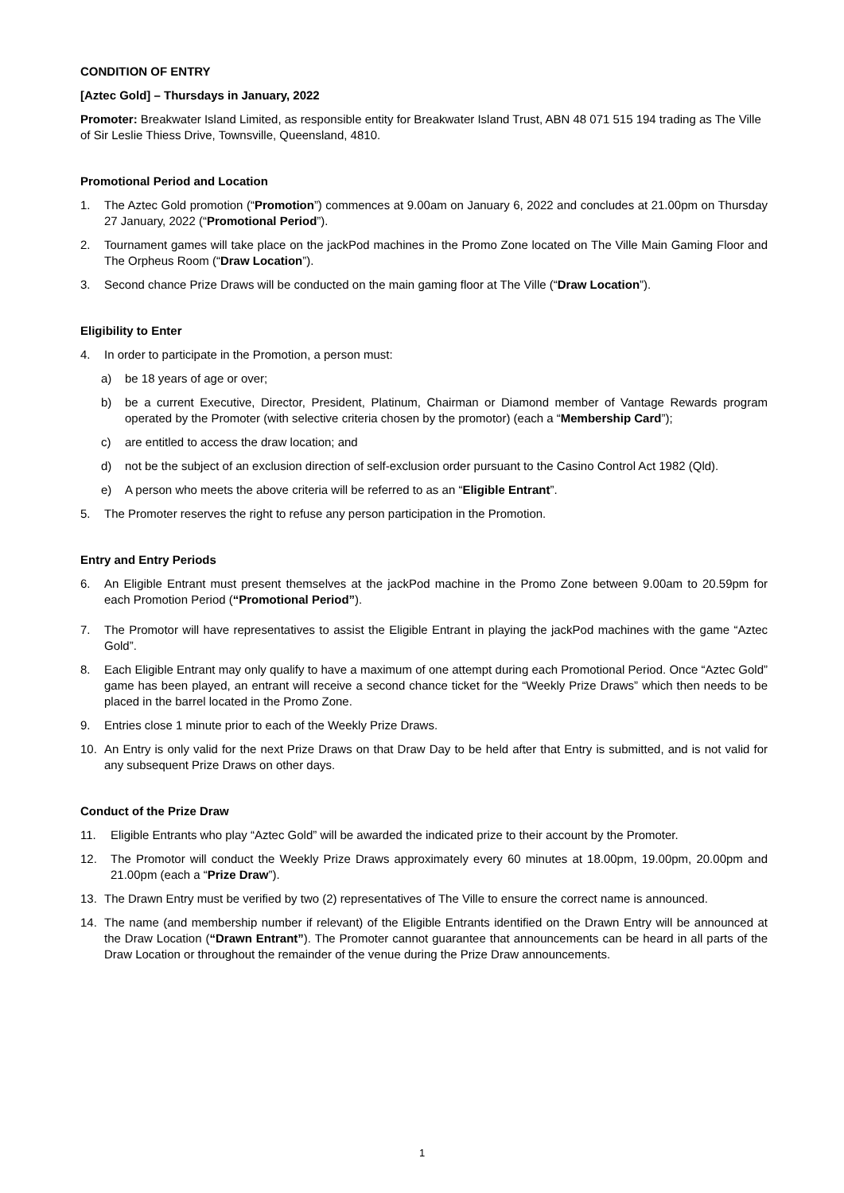CONDITION OF ENTRY
[Aztec Gold] – Thursdays in January, 2022
Promoter: Breakwater Island Limited, as responsible entity for Breakwater Island Trust, ABN 48 071 515 194 trading as The Ville of Sir Leslie Thiess Drive, Townsville, Queensland, 4810.
Promotional Period and Location
1. The Aztec Gold promotion (“Promotion”) commences at 9.00am on January 6, 2022 and concludes at 21.00pm on Thursday 27 January, 2022 (“Promotional Period”).
2. Tournament games will take place on the jackPod machines in the Promo Zone located on The Ville Main Gaming Floor and The Orpheus Room (“Draw Location”).
3. Second chance Prize Draws will be conducted on the main gaming floor at The Ville (“Draw Location”).
Eligibility to Enter
4. In order to participate in the Promotion, a person must:
a) be 18 years of age or over;
b) be a current Executive, Director, President, Platinum, Chairman or Diamond member of Vantage Rewards program operated by the Promoter (with selective criteria chosen by the promotor) (each a “Membership Card”);
c) are entitled to access the draw location; and
d) not be the subject of an exclusion direction of self-exclusion order pursuant to the Casino Control Act 1982 (Qld).
e) A person who meets the above criteria will be referred to as an “Eligible Entrant”.
5. The Promoter reserves the right to refuse any person participation in the Promotion.
Entry and Entry Periods
6. An Eligible Entrant must present themselves at the jackPod machine in the Promo Zone between 9.00am to 20.59pm for each Promotion Period (“Promotional Period”).
7. The Promotor will have representatives to assist the Eligible Entrant in playing the jackPod machines with the game “Aztec Gold”.
8. Each Eligible Entrant may only qualify to have a maximum of one attempt during each Promotional Period. Once “Aztec Gold” game has been played, an entrant will receive a second chance ticket for the “Weekly Prize Draws” which then needs to be placed in the barrel located in the Promo Zone.
9. Entries close 1 minute prior to each of the Weekly Prize Draws.
10. An Entry is only valid for the next Prize Draws on that Draw Day to be held after that Entry is submitted, and is not valid for any subsequent Prize Draws on other days.
Conduct of the Prize Draw
11. Eligible Entrants who play “Aztec Gold” will be awarded the indicated prize to their account by the Promoter.
12. The Promotor will conduct the Weekly Prize Draws approximately every 60 minutes at 18.00pm, 19.00pm, 20.00pm and 21.00pm (each a “Prize Draw”).
13. The Drawn Entry must be verified by two (2) representatives of The Ville to ensure the correct name is announced.
14. The name (and membership number if relevant) of the Eligible Entrants identified on the Drawn Entry will be announced at the Draw Location (“Drawn Entrant”). The Promoter cannot guarantee that announcements can be heard in all parts of the Draw Location or throughout the remainder of the venue during the Prize Draw announcements.
1